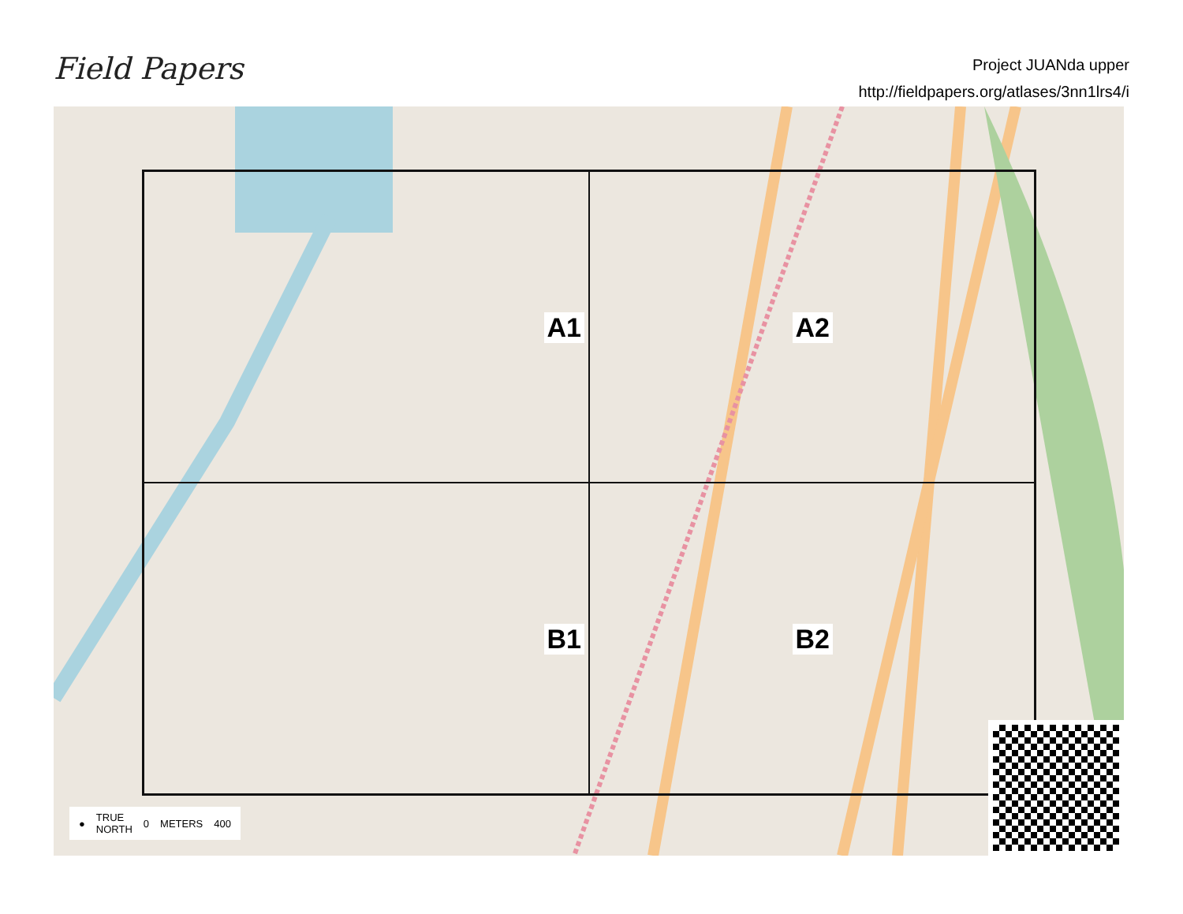Field Papers
Project JUANda upper
http://fieldpapers.org/atlases/3nn1lrs4/i
A1
A2
B1
B2
● TRUE
NORTH 0 METERS 400